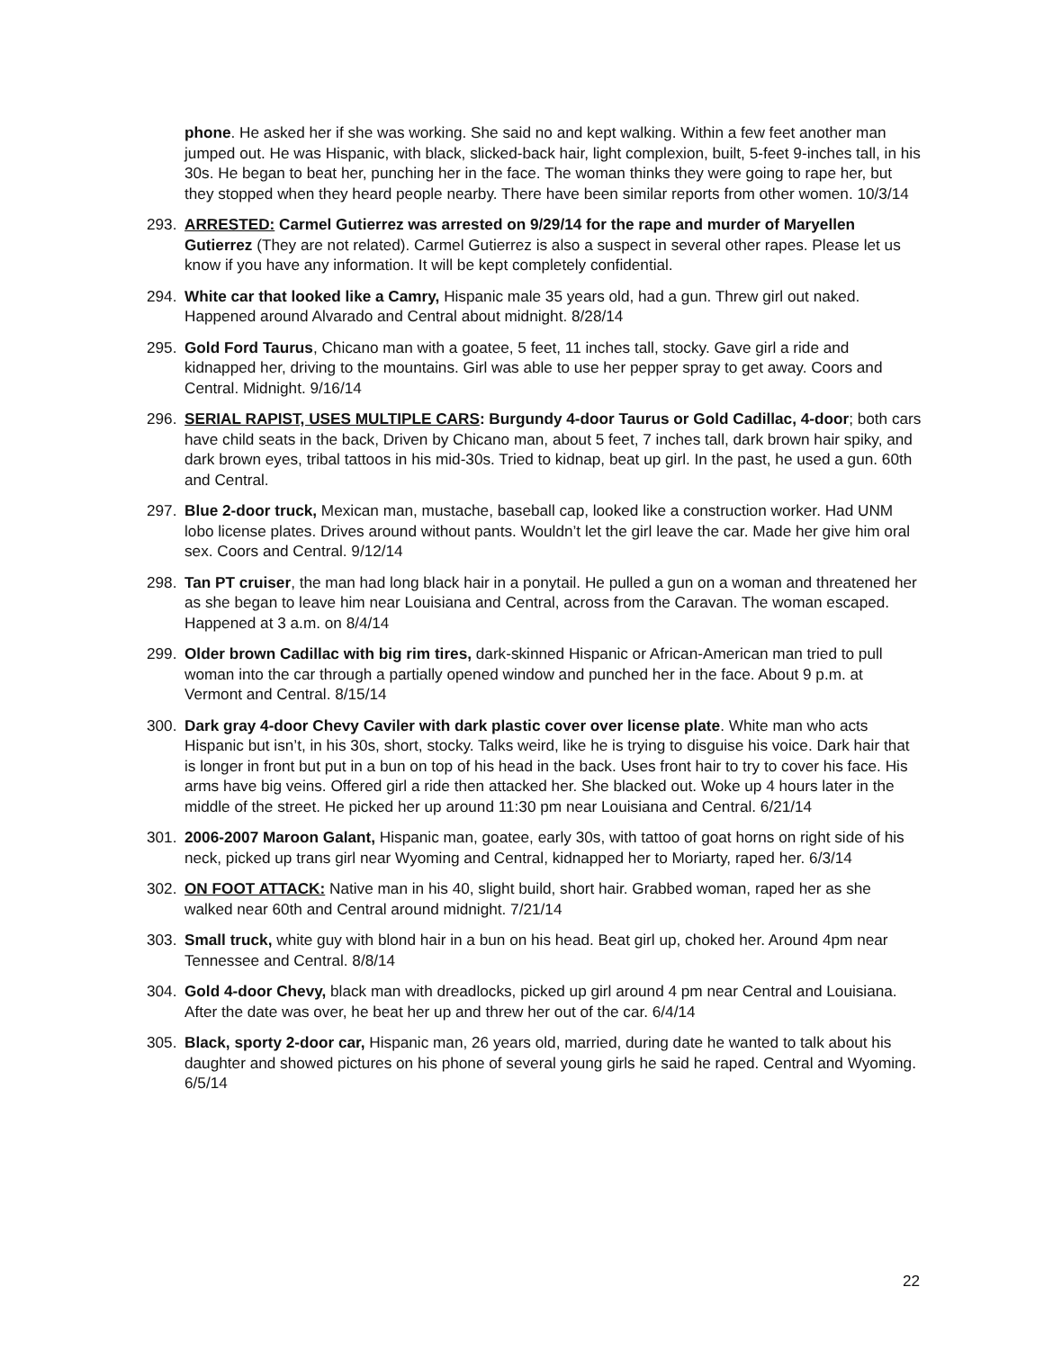phone. He asked her if she was working. She said no and kept walking. Within a few feet another man jumped out. He was Hispanic, with black, slicked-back hair, light complexion, built, 5-feet 9-inches tall, in his 30s. He began to beat her, punching her in the face. The woman thinks they were going to rape her, but they stopped when they heard people nearby. There have been similar reports from other women. 10/3/14
293. ARRESTED: Carmel Gutierrez was arrested on 9/29/14 for the rape and murder of Maryellen Gutierrez (They are not related). Carmel Gutierrez is also a suspect in several other rapes. Please let us know if you have any information. It will be kept completely confidential.
294. White car that looked like a Camry, Hispanic male 35 years old, had a gun. Threw girl out naked. Happened around Alvarado and Central about midnight. 8/28/14
295. Gold Ford Taurus, Chicano man with a goatee, 5 feet, 11 inches tall, stocky. Gave girl a ride and kidnapped her, driving to the mountains. Girl was able to use her pepper spray to get away. Coors and Central. Midnight. 9/16/14
296. SERIAL RAPIST, USES MULTIPLE CARS: Burgundy 4-door Taurus or Gold Cadillac, 4-door; both cars have child seats in the back, Driven by Chicano man, about 5 feet, 7 inches tall, dark brown hair spiky, and dark brown eyes, tribal tattoos in his mid-30s. Tried to kidnap, beat up girl. In the past, he used a gun. 60th and Central.
297. Blue 2-door truck, Mexican man, mustache, baseball cap, looked like a construction worker. Had UNM lobo license plates. Drives around without pants. Wouldn’t let the girl leave the car. Made her give him oral sex. Coors and Central. 9/12/14
298. Tan PT cruiser, the man had long black hair in a ponytail. He pulled a gun on a woman and threatened her as she began to leave him near Louisiana and Central, across from the Caravan. The woman escaped. Happened at 3 a.m. on 8/4/14
299. Older brown Cadillac with big rim tires, dark-skinned Hispanic or African-American man tried to pull woman into the car through a partially opened window and punched her in the face. About 9 p.m. at Vermont and Central. 8/15/14
300. Dark gray 4-door Chevy Caviler with dark plastic cover over license plate. White man who acts Hispanic but isn’t, in his 30s, short, stocky. Talks weird, like he is trying to disguise his voice. Dark hair that is longer in front but put in a bun on top of his head in the back. Uses front hair to try to cover his face. His arms have big veins. Offered girl a ride then attacked her. She blacked out. Woke up 4 hours later in the middle of the street. He picked her up around 11:30 pm near Louisiana and Central. 6/21/14
301. 2006-2007 Maroon Galant, Hispanic man, goatee, early 30s, with tattoo of goat horns on right side of his neck, picked up trans girl near Wyoming and Central, kidnapped her to Moriarty, raped her. 6/3/14
302. ON FOOT ATTACK: Native man in his 40, slight build, short hair. Grabbed woman, raped her as she walked near 60th and Central around midnight. 7/21/14
303. Small truck, white guy with blond hair in a bun on his head. Beat girl up, choked her. Around 4pm near Tennessee and Central. 8/8/14
304. Gold 4-door Chevy, black man with dreadlocks, picked up girl around 4 pm near Central and Louisiana. After the date was over, he beat her up and threw her out of the car. 6/4/14
305. Black, sporty 2-door car, Hispanic man, 26 years old, married, during date he wanted to talk about his daughter and showed pictures on his phone of several young girls he said he raped. Central and Wyoming. 6/5/14
22